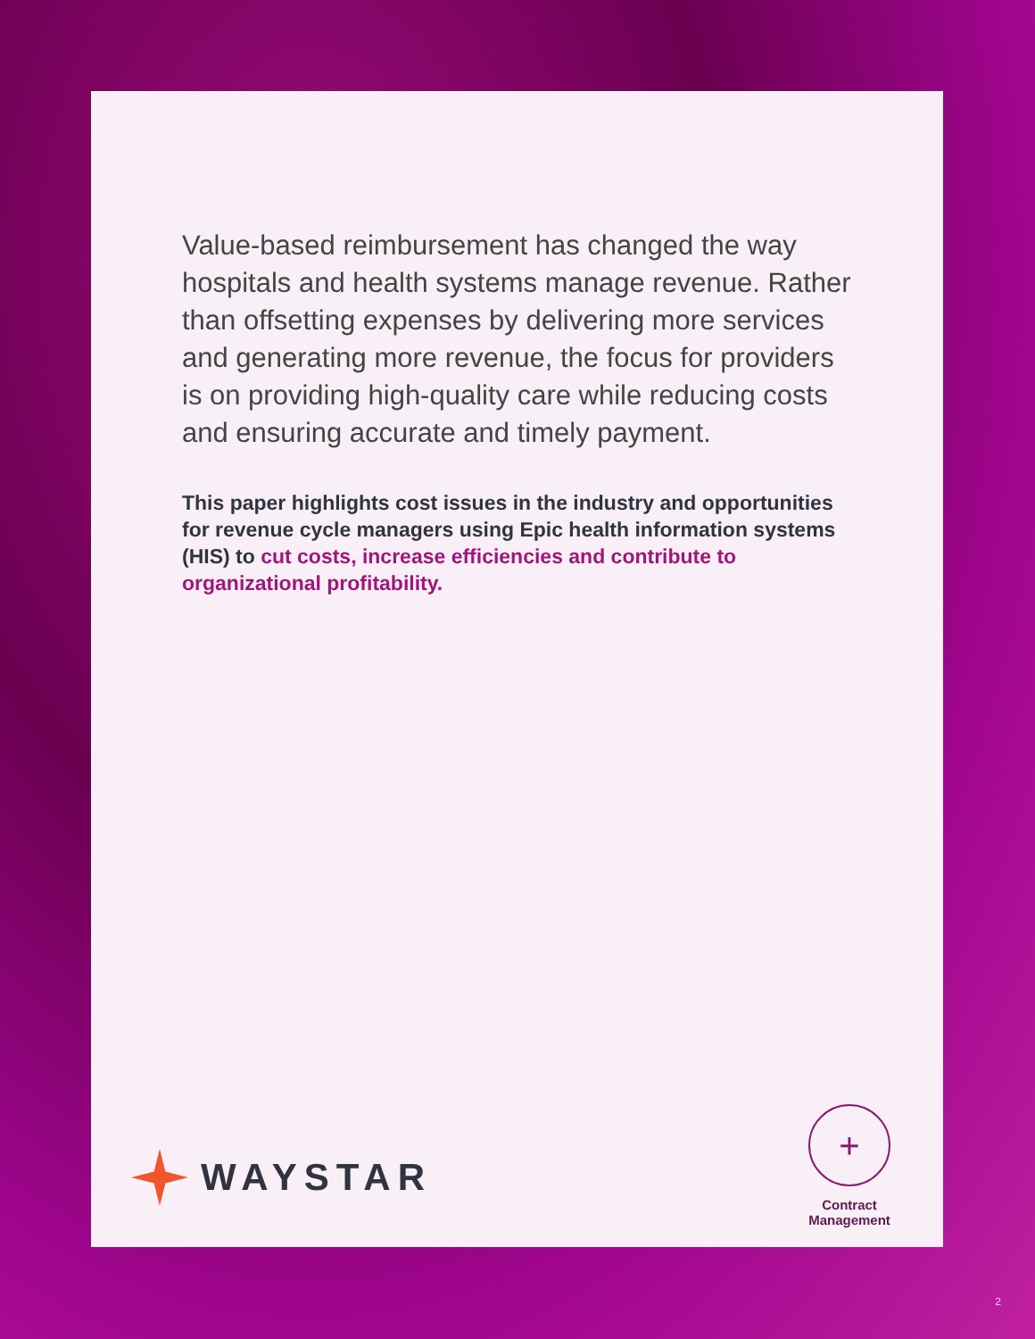Value-based reimbursement has changed the way hospitals and health systems manage revenue. Rather than offsetting expenses by delivering more services and generating more revenue, the focus for providers is on providing high-quality care while reducing costs and ensuring accurate and timely payment.
This paper highlights cost issues in the industry and opportunities for revenue cycle managers using Epic health information systems (HIS) to cut costs, increase efficiencies and contribute to organizational profitability.
WAYSTAR
+
Contract Management
2